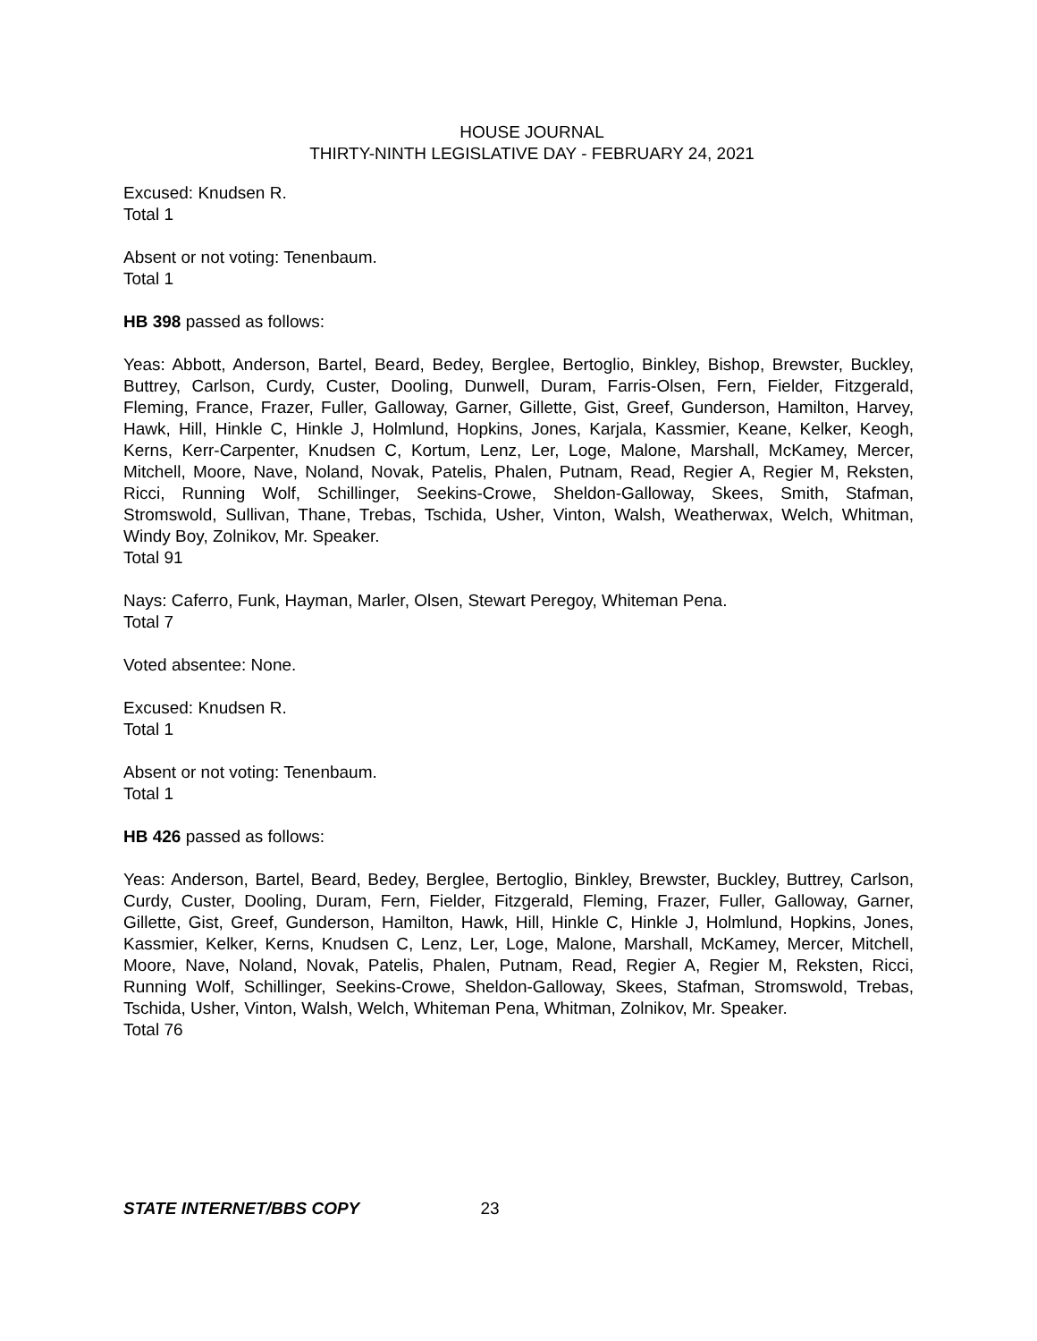HOUSE JOURNAL
THIRTY-NINTH LEGISLATIVE DAY - FEBRUARY 24, 2021
Excused: Knudsen R.
Total 1
Absent or not voting: Tenenbaum.
Total 1
HB 398 passed as follows:
Yeas: Abbott, Anderson, Bartel, Beard, Bedey, Berglee, Bertoglio, Binkley, Bishop, Brewster, Buckley, Buttrey, Carlson, Curdy, Custer, Dooling, Dunwell, Duram, Farris-Olsen, Fern, Fielder, Fitzgerald, Fleming, France, Frazer, Fuller, Galloway, Garner, Gillette, Gist, Greef, Gunderson, Hamilton, Harvey, Hawk, Hill, Hinkle C, Hinkle J, Holmlund, Hopkins, Jones, Karjala, Kassmier, Keane, Kelker, Keogh, Kerns, Kerr-Carpenter, Knudsen C, Kortum, Lenz, Ler, Loge, Malone, Marshall, McKamey, Mercer, Mitchell, Moore, Nave, Noland, Novak, Patelis, Phalen, Putnam, Read, Regier A, Regier M, Reksten, Ricci, Running Wolf, Schillinger, Seekins-Crowe, Sheldon-Galloway, Skees, Smith, Stafman, Stromswold, Sullivan, Thane, Trebas, Tschida, Usher, Vinton, Walsh, Weatherwax, Welch, Whitman, Windy Boy, Zolnikov, Mr. Speaker.
Total 91
Nays: Caferro, Funk, Hayman, Marler, Olsen, Stewart Peregoy, Whiteman Pena.
Total 7
Voted absentee: None.
Excused: Knudsen R.
Total 1
Absent or not voting: Tenenbaum.
Total 1
HB 426 passed as follows:
Yeas: Anderson, Bartel, Beard, Bedey, Berglee, Bertoglio, Binkley, Brewster, Buckley, Buttrey, Carlson, Curdy, Custer, Dooling, Duram, Fern, Fielder, Fitzgerald, Fleming, Frazer, Fuller, Galloway, Garner, Gillette, Gist, Greef, Gunderson, Hamilton, Hawk, Hill, Hinkle C, Hinkle J, Holmlund, Hopkins, Jones, Kassmier, Kelker, Kerns, Knudsen C, Lenz, Ler, Loge, Malone, Marshall, McKamey, Mercer, Mitchell, Moore, Nave, Noland, Novak, Patelis, Phalen, Putnam, Read, Regier A, Regier M, Reksten, Ricci, Running Wolf, Schillinger, Seekins-Crowe, Sheldon-Galloway, Skees, Stafman, Stromswold, Trebas, Tschida, Usher, Vinton, Walsh, Welch, Whiteman Pena, Whitman, Zolnikov, Mr. Speaker.
Total 76
STATE INTERNET/BBS COPY 23